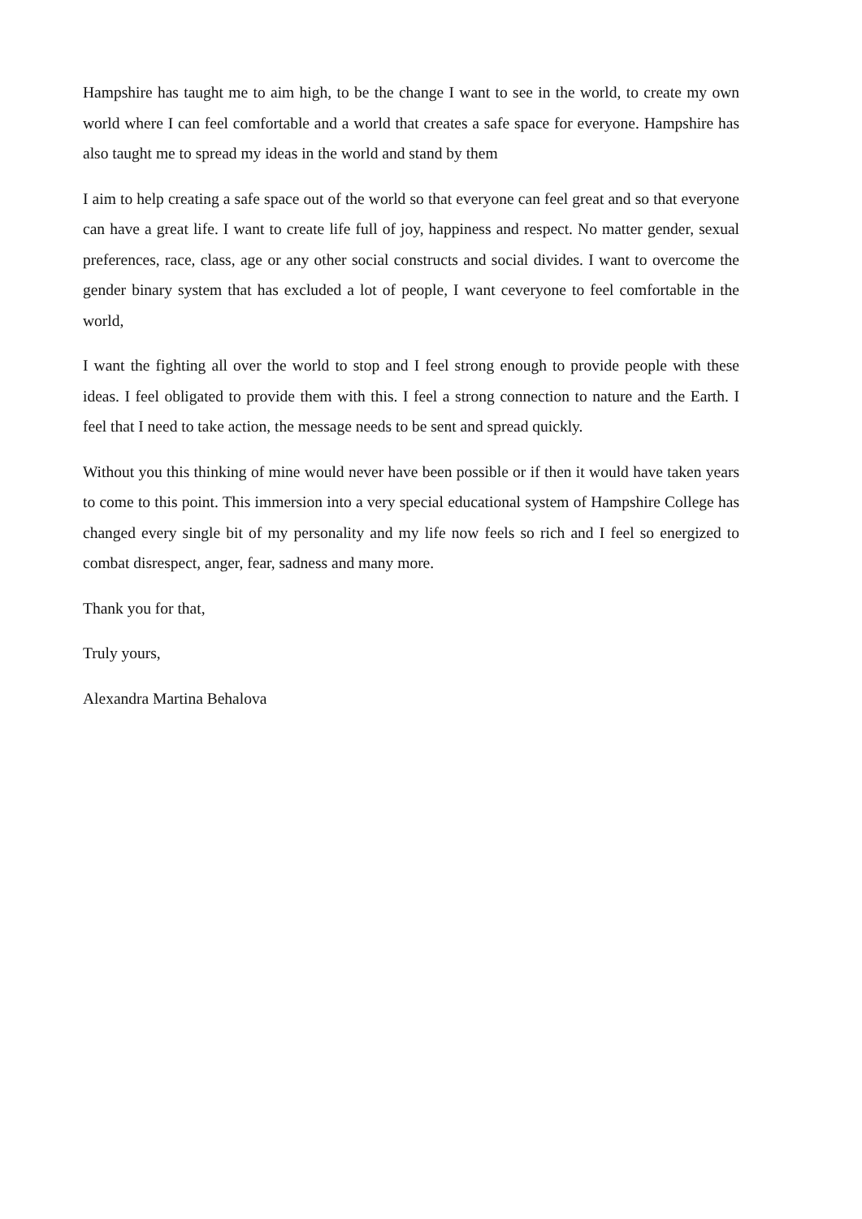Hampshire has taught me to aim high, to be the change I want to see in the world, to create my own world where I can feel comfortable and a world that creates a safe space for everyone. Hampshire has also taught me to spread my ideas in the world and stand by them
I aim to help creating a safe space out of the world so that everyone can feel great and so that everyone can have a great life. I want to create life full of joy, happiness and respect. No matter gender, sexual preferences, race, class, age or any other social constructs and social divides. I want to overcome the gender binary system that has excluded a lot of people, I want ceveryone to feel comfortable in the world,
I want the fighting all over the world to stop and I feel strong enough to provide people with these ideas. I feel obligated to provide them with this. I feel a strong connection to nature and the Earth. I feel that I need to take action, the message needs to be sent and spread quickly.
Without you this thinking of mine would never have been possible or if then it would have taken years to come to this point. This immersion into a very special educational system of Hampshire College has changed every single bit of my personality and my life now feels so rich and I feel so energized to combat disrespect, anger, fear, sadness and many more.
Thank you for that,
Truly yours,
Alexandra Martina Behalova